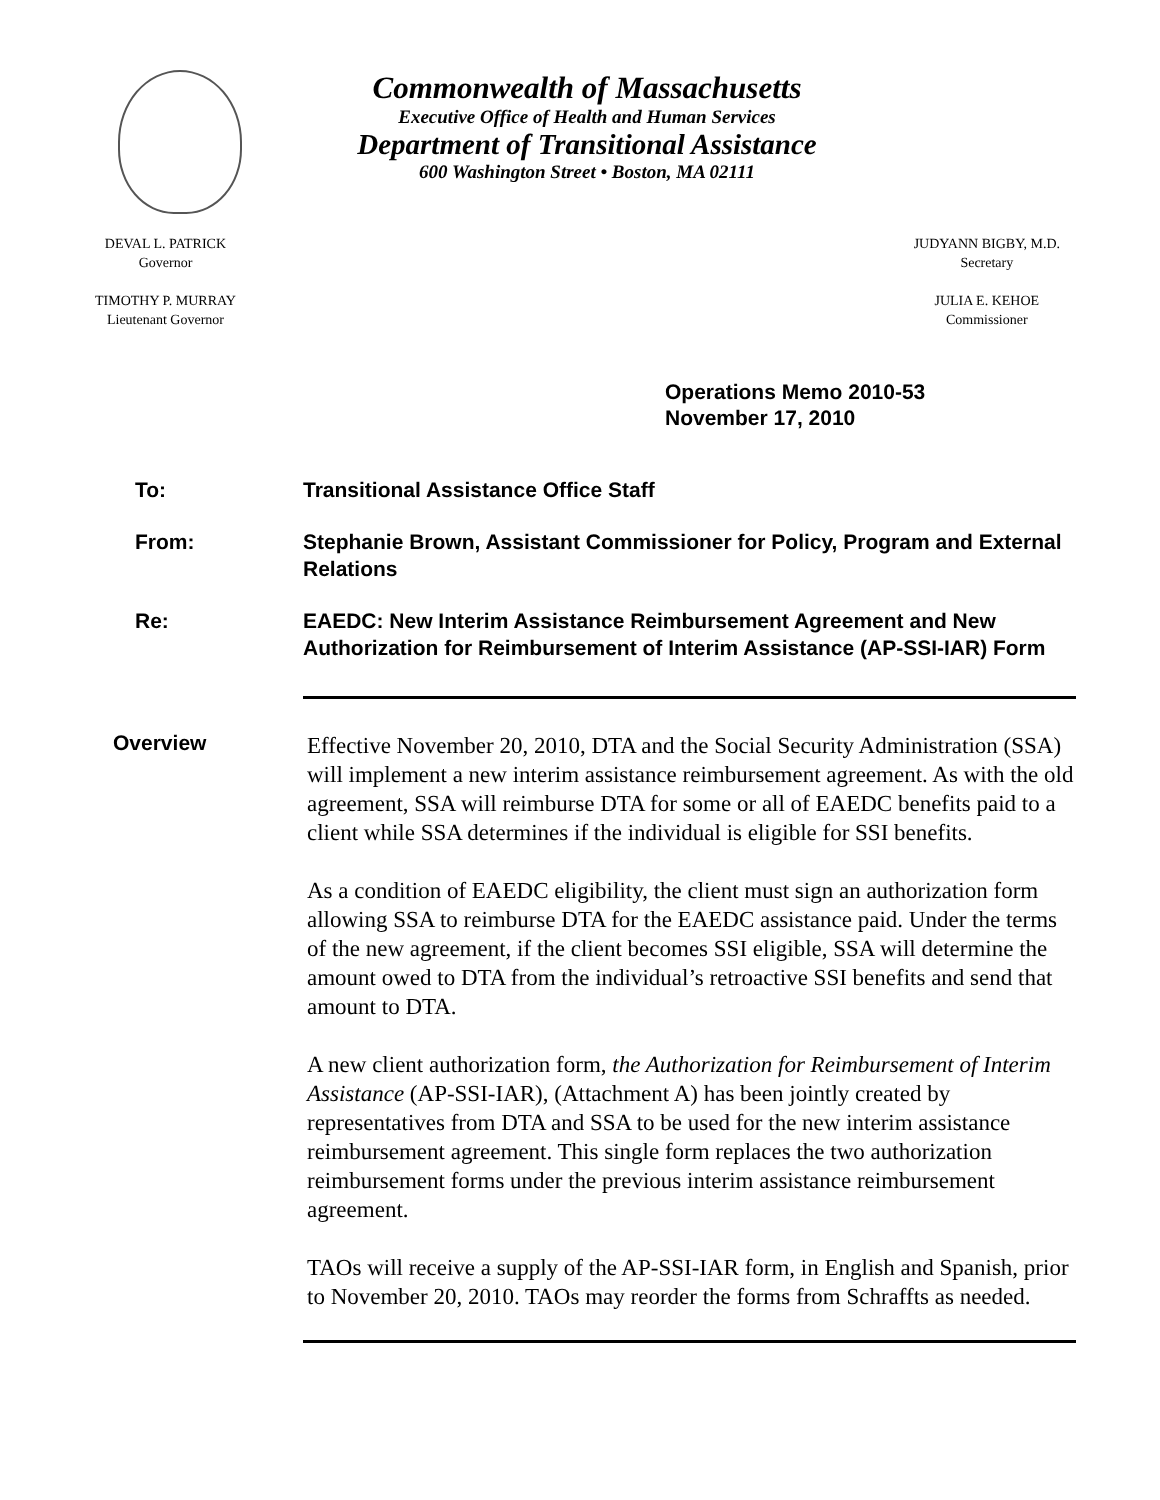Commonwealth of Massachusetts
Executive Office of Health and Human Services
Department of Transitional Assistance
600 Washington Street • Boston, MA 02111
DEVAL L. PATRICK
Governor
TIMOTHY P. MURRAY
Lieutenant Governor
JUDYANN BIGBY, M.D.
Secretary
JULIA E. KEHOE
Commissioner
Operations Memo 2010-53
November 17, 2010
To: Transitional Assistance Office Staff
From: Stephanie Brown, Assistant Commissioner for Policy, Program and External Relations
Re: EAEDC: New Interim Assistance Reimbursement Agreement and New Authorization for Reimbursement of Interim Assistance (AP-SSI-IAR) Form
Overview
Effective November 20, 2010, DTA and the Social Security Administration (SSA) will implement a new interim assistance reimbursement agreement. As with the old agreement, SSA will reimburse DTA for some or all of EAEDC benefits paid to a client while SSA determines if the individual is eligible for SSI benefits.
As a condition of EAEDC eligibility, the client must sign an authorization form allowing SSA to reimburse DTA for the EAEDC assistance paid. Under the terms of the new agreement, if the client becomes SSI eligible, SSA will determine the amount owed to DTA from the individual’s retroactive SSI benefits and send that amount to DTA.
A new client authorization form, the Authorization for Reimbursement of Interim Assistance (AP-SSI-IAR), (Attachment A) has been jointly created by representatives from DTA and SSA to be used for the new interim assistance reimbursement agreement. This single form replaces the two authorization reimbursement forms under the previous interim assistance reimbursement agreement.
TAOs will receive a supply of the AP-SSI-IAR form, in English and Spanish, prior to November 20, 2010. TAOs may reorder the forms from Schraffts as needed.